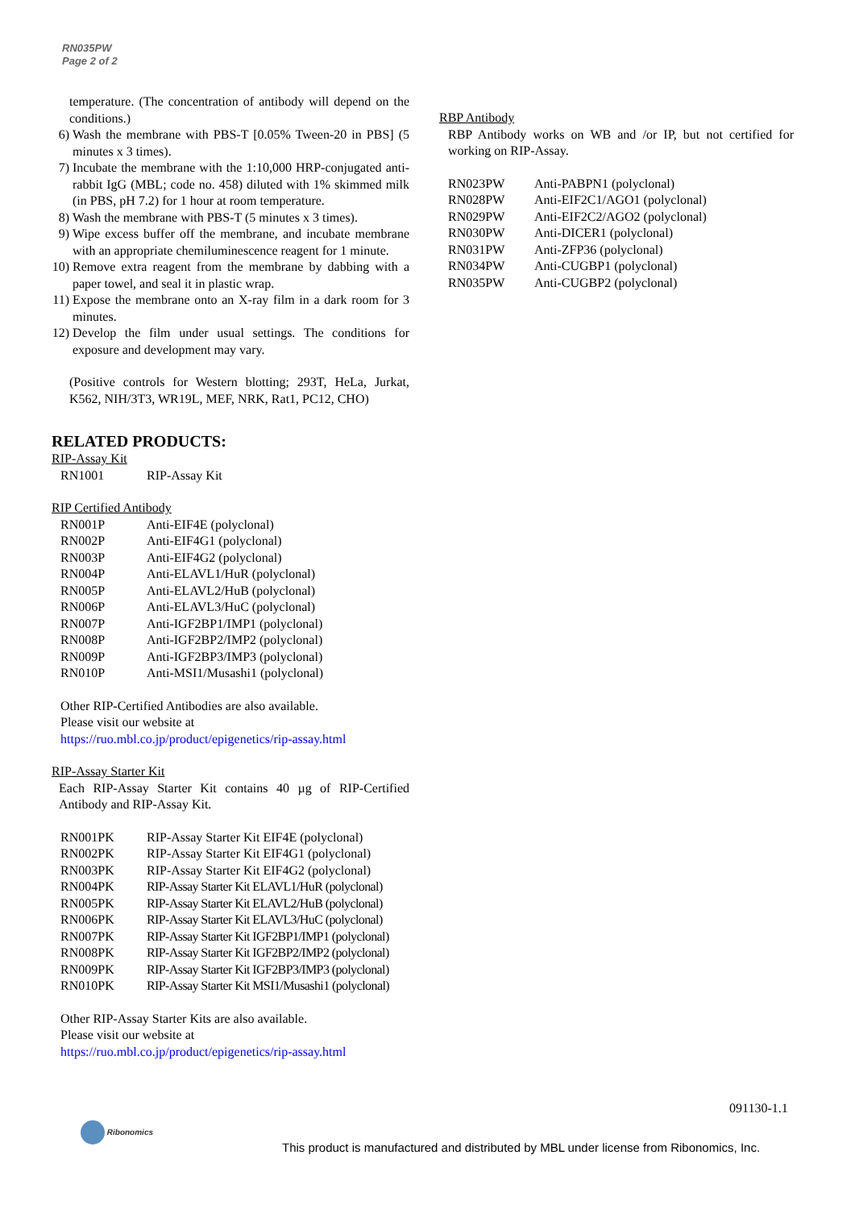RN035PW
Page 2 of 2
temperature. (The concentration of antibody will depend on the conditions.)
6) Wash the membrane with PBS-T [0.05% Tween-20 in PBS] (5 minutes x 3 times).
7) Incubate the membrane with the 1:10,000 HRP-conjugated anti-rabbit IgG (MBL; code no. 458) diluted with 1% skimmed milk (in PBS, pH 7.2) for 1 hour at room temperature.
8) Wash the membrane with PBS-T (5 minutes x 3 times).
9) Wipe excess buffer off the membrane, and incubate membrane with an appropriate chemiluminescence reagent for 1 minute.
10) Remove extra reagent from the membrane by dabbing with a paper towel, and seal it in plastic wrap.
11) Expose the membrane onto an X-ray film in a dark room for 3 minutes.
12) Develop the film under usual settings. The conditions for exposure and development may vary.
(Positive controls for Western blotting; 293T, HeLa, Jurkat, K562, NIH/3T3, WR19L, MEF, NRK, Rat1, PC12, CHO)
RELATED PRODUCTS:
RIP-Assay Kit
| RN1001 | RIP-Assay Kit |
RIP Certified Antibody
| RN001P | Anti-EIF4E (polyclonal) |
| RN002P | Anti-EIF4G1 (polyclonal) |
| RN003P | Anti-EIF4G2 (polyclonal) |
| RN004P | Anti-ELAVL1/HuR (polyclonal) |
| RN005P | Anti-ELAVL2/HuB (polyclonal) |
| RN006P | Anti-ELAVL3/HuC (polyclonal) |
| RN007P | Anti-IGF2BP1/IMP1 (polyclonal) |
| RN008P | Anti-IGF2BP2/IMP2 (polyclonal) |
| RN009P | Anti-IGF2BP3/IMP3 (polyclonal) |
| RN010P | Anti-MSI1/Musashi1 (polyclonal) |
Other RIP-Certified Antibodies are also available.
Please visit our website at
https://ruo.mbl.co.jp/product/epigenetics/rip-assay.html
RIP-Assay Starter Kit
Each RIP-Assay Starter Kit contains 40 µg of RIP-Certified Antibody and RIP-Assay Kit.
| RN001PK | RIP-Assay Starter Kit EIF4E (polyclonal) |
| RN002PK | RIP-Assay Starter Kit EIF4G1 (polyclonal) |
| RN003PK | RIP-Assay Starter Kit EIF4G2 (polyclonal) |
| RN004PK | RIP-Assay Starter Kit ELAVL1/HuR (polyclonal) |
| RN005PK | RIP-Assay Starter Kit ELAVL2/HuB (polyclonal) |
| RN006PK | RIP-Assay Starter Kit ELAVL3/HuC (polyclonal) |
| RN007PK | RIP-Assay Starter Kit IGF2BP1/IMP1 (polyclonal) |
| RN008PK | RIP-Assay Starter Kit IGF2BP2/IMP2 (polyclonal) |
| RN009PK | RIP-Assay Starter Kit IGF2BP3/IMP3 (polyclonal) |
| RN010PK | RIP-Assay Starter Kit MSI1/Musashi1 (polyclonal) |
Other RIP-Assay Starter Kits are also available.
Please visit our website at
https://ruo.mbl.co.jp/product/epigenetics/rip-assay.html
RBP Antibody
RBP Antibody works on WB and /or IP, but not certified for working on RIP-Assay.
| RN023PW | Anti-PABPN1 (polyclonal) |
| RN028PW | Anti-EIF2C1/AGO1 (polyclonal) |
| RN029PW | Anti-EIF2C2/AGO2 (polyclonal) |
| RN030PW | Anti-DICER1 (polyclonal) |
| RN031PW | Anti-ZFP36 (polyclonal) |
| RN034PW | Anti-CUGBP1 (polyclonal) |
| RN035PW | Anti-CUGBP2 (polyclonal) |
091130-1.1
Ribonomics
This product is manufactured and distributed by MBL under license from Ribonomics, Inc.